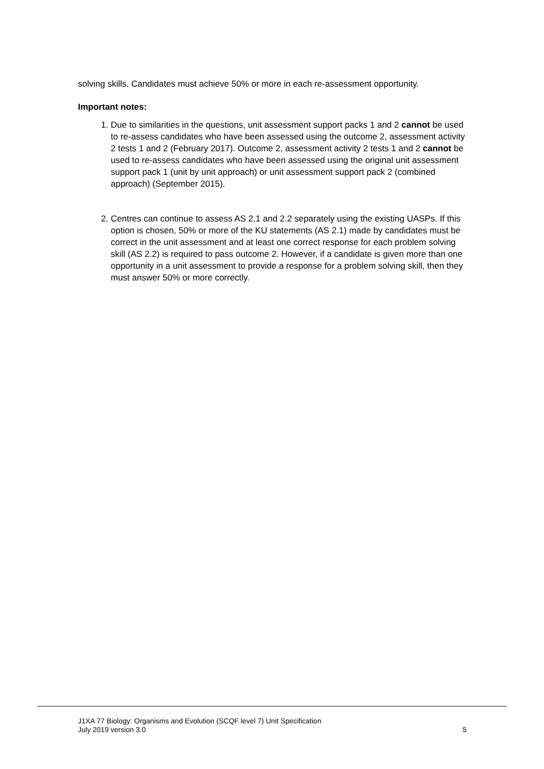solving skills. Candidates must achieve 50% or more in each re-assessment opportunity.
Important notes:
1. Due to similarities in the questions, unit assessment support packs 1 and 2 cannot be used to re-assess candidates who have been assessed using the outcome 2, assessment activity 2 tests 1 and 2 (February 2017). Outcome 2, assessment activity 2 tests 1 and 2 cannot be used to re-assess candidates who have been assessed using the original unit assessment support pack 1 (unit by unit approach) or unit assessment support pack 2 (combined approach) (September 2015).
2. Centres can continue to assess AS 2.1 and 2.2 separately using the existing UASPs. If this option is chosen, 50% or more of the KU statements (AS 2.1) made by candidates must be correct in the unit assessment and at least one correct response for each problem solving skill (AS 2.2) is required to pass outcome 2. However, if a candidate is given more than one opportunity in a unit assessment to provide a response for a problem solving skill, then they must answer 50% or more correctly.
J1XA 77 Biology: Organisms and Evolution (SCQF level 7) Unit Specification
July 2019 version 3.0 5